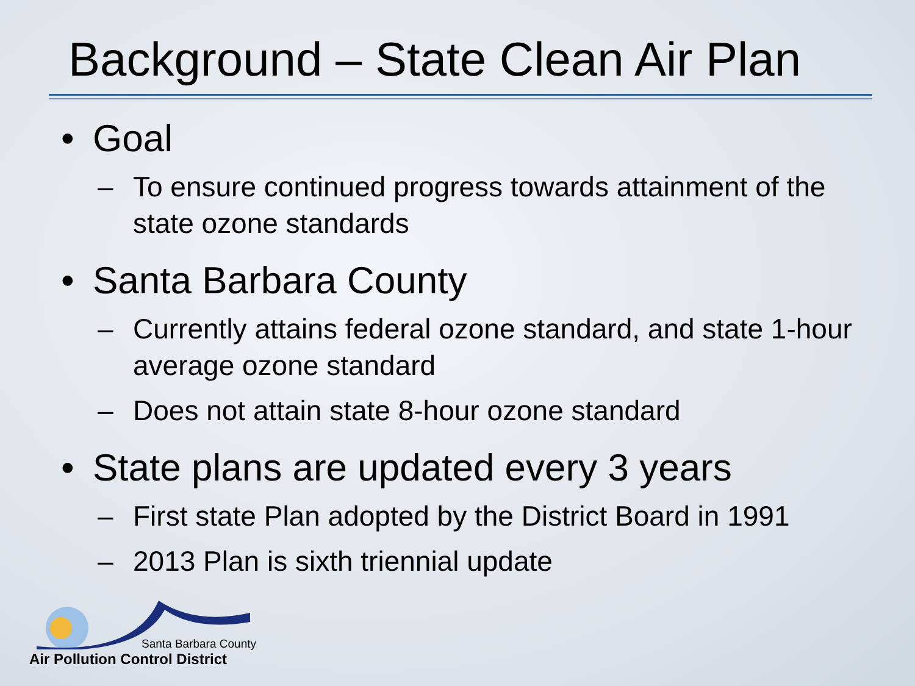Background – State Clean Air Plan
• Goal
– To ensure continued progress towards attainment of the state ozone standards
• Santa Barbara County
– Currently attains federal ozone standard, and state 1-hour average ozone standard
– Does not attain state 8-hour ozone standard
• State plans are updated every 3 years
– First state Plan adopted by the District Board in 1991
– 2013 Plan is sixth triennial update
Santa Barbara County
Air Pollution Control District